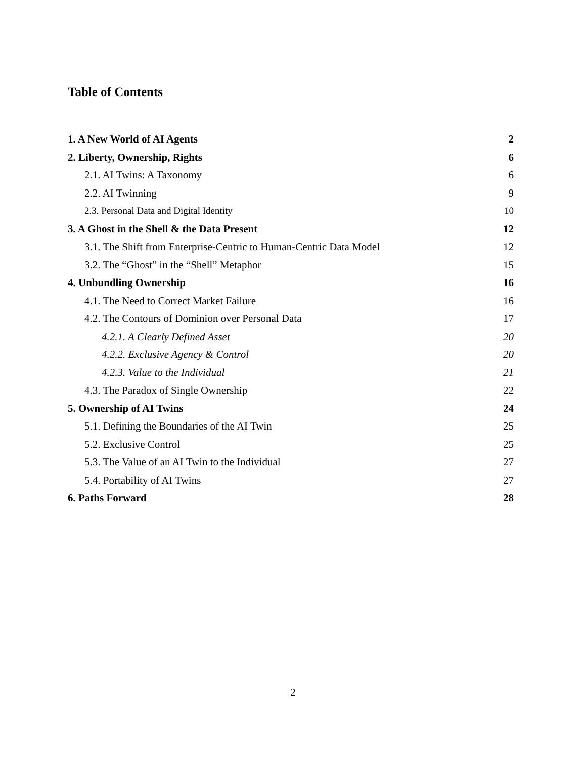Table of Contents
1. A New World of AI Agents 2
2. Liberty, Ownership, Rights 6
2.1. AI Twins: A Taxonomy 6
2.2. AI Twinning 9
2.3. Personal Data and Digital Identity 10
3. A Ghost in the Shell & the Data Present 12
3.1. The Shift from Enterprise-Centric to Human-Centric Data Model 12
3.2. The “Ghost” in the “Shell” Metaphor 15
4. Unbundling Ownership 16
4.1. The Need to Correct Market Failure 16
4.2. The Contours of Dominion over Personal Data 17
4.2.1. A Clearly Defined Asset 20
4.2.2. Exclusive Agency & Control 20
4.2.3. Value to the Individual 21
4.3. The Paradox of Single Ownership 22
5. Ownership of AI Twins 24
5.1. Defining the Boundaries of the AI Twin 25
5.2. Exclusive Control 25
5.3. The Value of an AI Twin to the Individual 27
5.4. Portability of AI Twins 27
6. Paths Forward 28
2